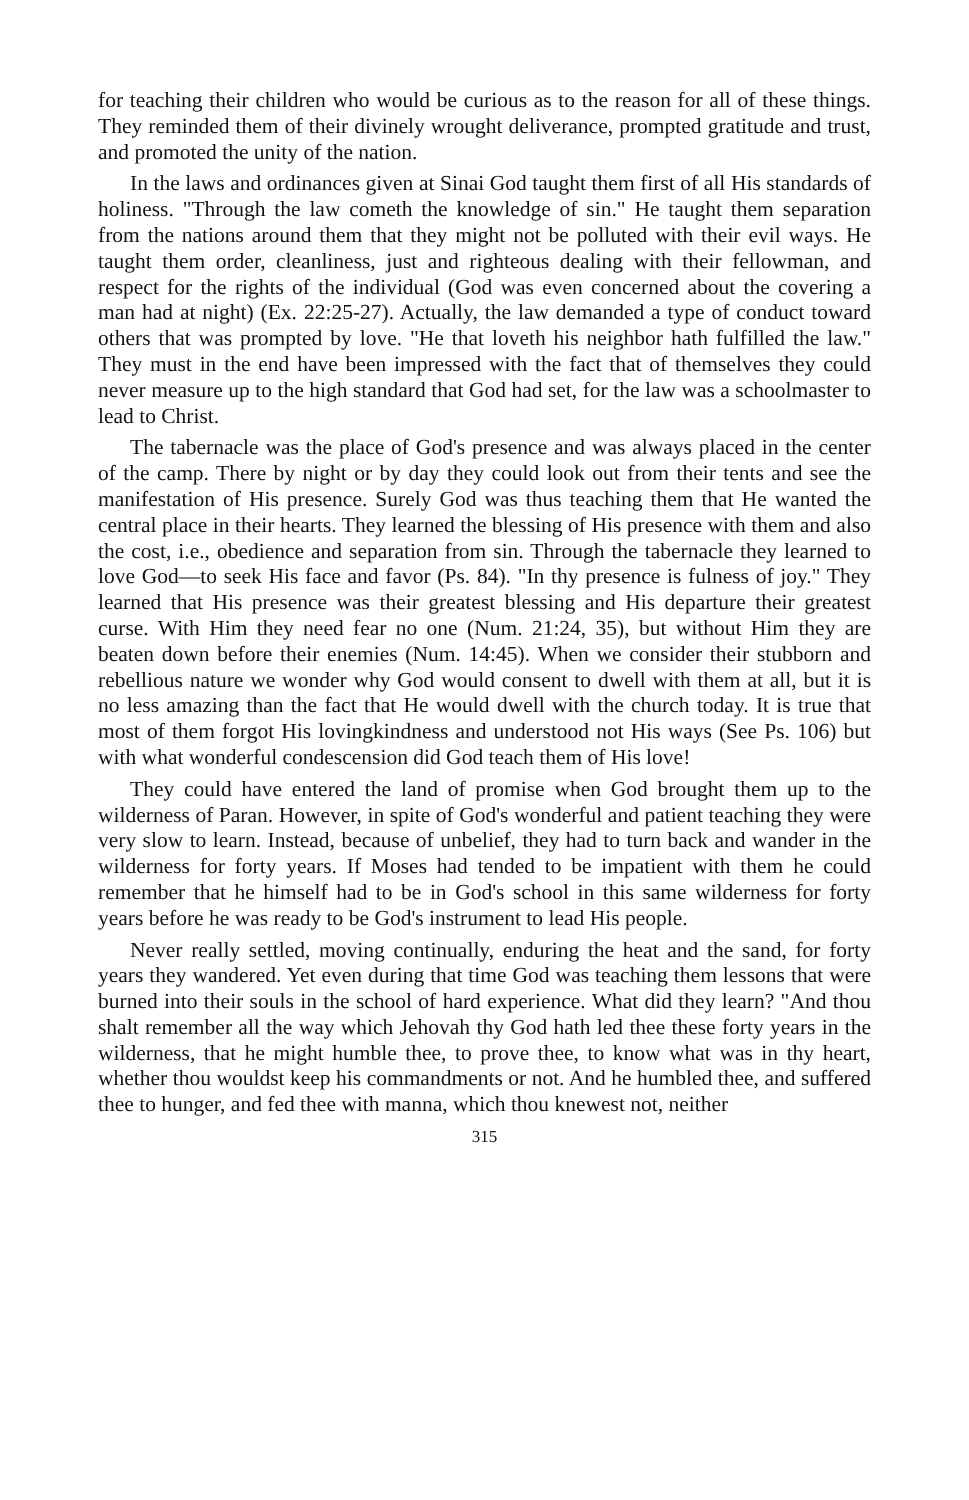for teaching their children who would be curious as to the reason for all of these things. They reminded them of their divinely wrought deliverance, prompted gratitude and trust, and promoted the unity of the nation.
In the laws and ordinances given at Sinai God taught them first of all His standards of holiness. "Through the law cometh the knowledge of sin." He taught them separation from the nations around them that they might not be polluted with their evil ways. He taught them order, cleanliness, just and righteous dealing with their fellowman, and respect for the rights of the individual (God was even concerned about the covering a man had at night) (Ex. 22:25-27). Actually, the law demanded a type of conduct toward others that was prompted by love. "He that loveth his neighbor hath fulfilled the law." They must in the end have been impressed with the fact that of themselves they could never measure up to the high standard that God had set, for the law was a schoolmaster to lead to Christ.
The tabernacle was the place of God's presence and was always placed in the center of the camp. There by night or by day they could look out from their tents and see the manifestation of His presence. Surely God was thus teaching them that He wanted the central place in their hearts. They learned the blessing of His presence with them and also the cost, i.e., obedience and separation from sin. Through the tabernacle they learned to love God—to seek His face and favor (Ps. 84). "In thy presence is fulness of joy." They learned that His presence was their greatest blessing and His departure their greatest curse. With Him they need fear no one (Num. 21:24, 35), but without Him they are beaten down before their enemies (Num. 14:45). When we consider their stubborn and rebellious nature we wonder why God would consent to dwell with them at all, but it is no less amazing than the fact that He would dwell with the church today. It is true that most of them forgot His lovingkindness and understood not His ways (See Ps. 106) but with what wonderful condescension did God teach them of His love!
They could have entered the land of promise when God brought them up to the wilderness of Paran. However, in spite of God's wonderful and patient teaching they were very slow to learn. Instead, because of unbelief, they had to turn back and wander in the wilderness for forty years. If Moses had tended to be impatient with them he could remember that he himself had to be in God's school in this same wilderness for forty years before he was ready to be God's instrument to lead His people.
Never really settled, moving continually, enduring the heat and the sand, for forty years they wandered. Yet even during that time God was teaching them lessons that were burned into their souls in the school of hard experience. What did they learn? "And thou shalt remember all the way which Jehovah thy God hath led thee these forty years in the wilderness, that he might humble thee, to prove thee, to know what was in thy heart, whether thou wouldst keep his commandments or not. And he humbled thee, and suffered thee to hunger, and fed thee with manna, which thou knewest not, neither
315